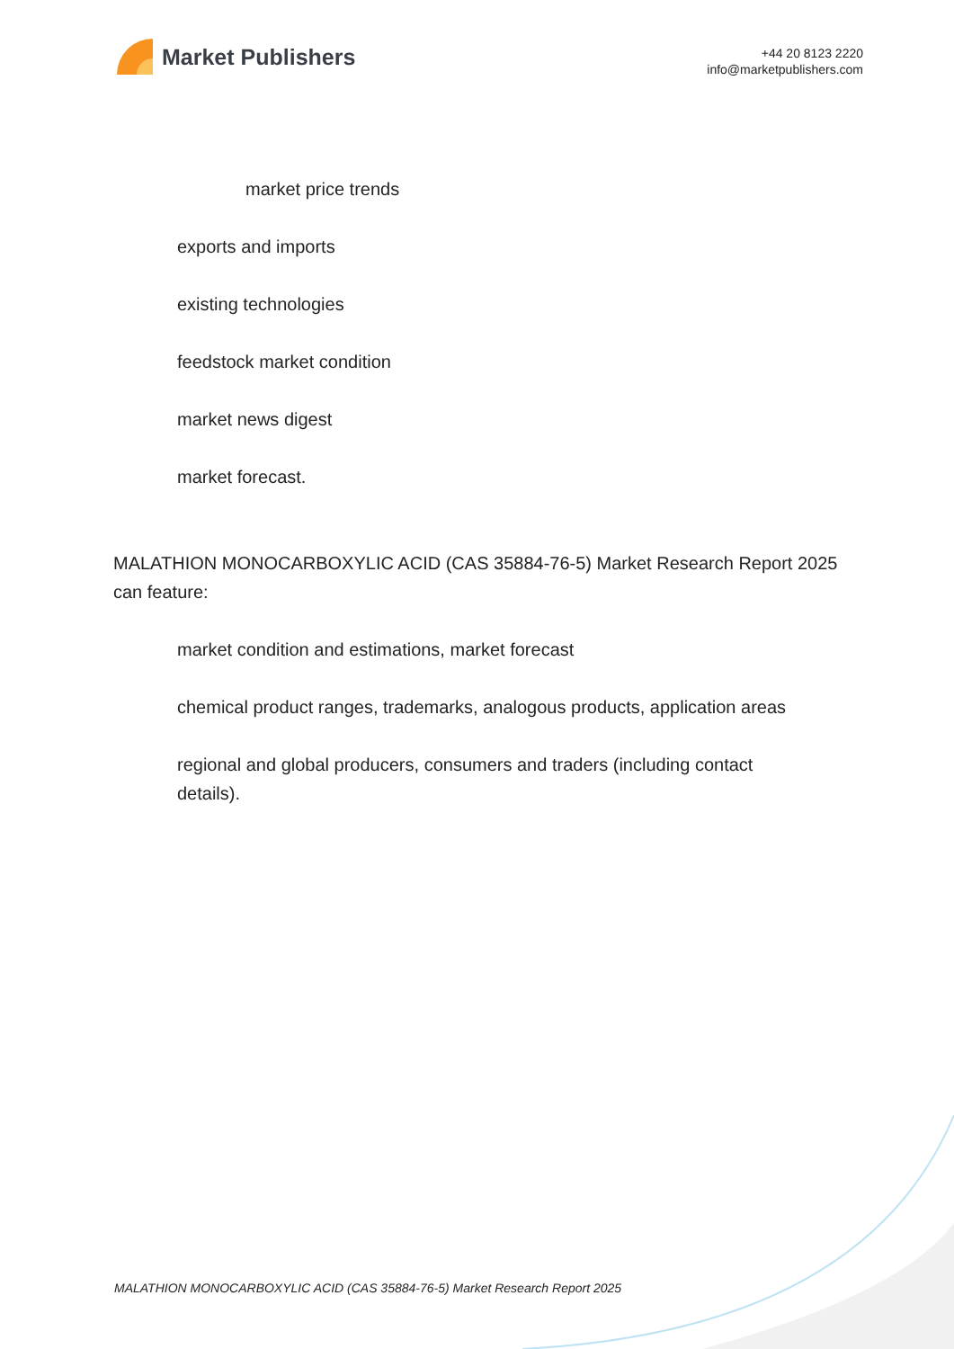Market Publishers
+44 20 8123 2220
info@marketpublishers.com
market price trends
exports and imports
existing technologies
feedstock market condition
market news digest
market forecast.
MALATHION MONOCARBOXYLIC ACID (CAS 35884-76-5) Market Research Report 2025 can feature:
market condition and estimations, market forecast
chemical product ranges, trademarks, analogous products, application areas
regional and global producers, consumers and traders (including contact details).
MALATHION MONOCARBOXYLIC ACID (CAS 35884-76-5) Market Research Report 2025